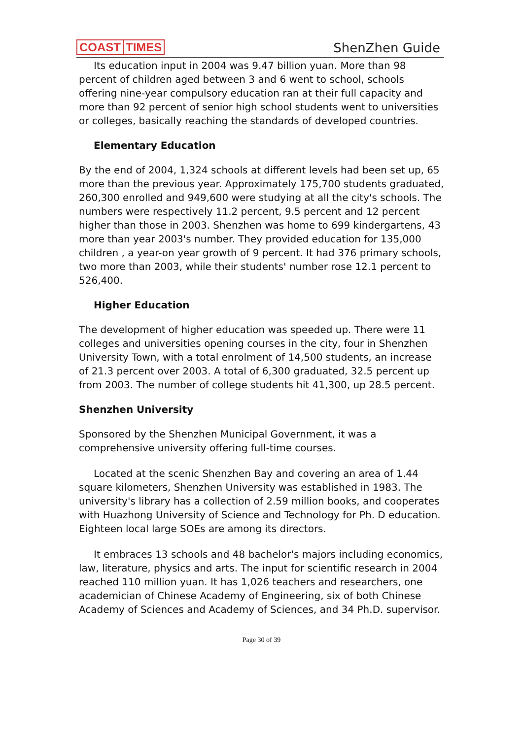COAST TIMES
ShenZhen Guide
Its education input in 2004 was 9.47 billion yuan. More than 98 percent of children aged between 3 and 6 went to school, schools offering nine-year compulsory education ran at their full capacity and more than 92 percent of senior high school students went to universities or colleges, basically reaching the standards of developed countries.
Elementary Education
By the end of 2004, 1,324 schools at different levels had been set up, 65 more than the previous year. Approximately 175,700 students graduated, 260,300 enrolled and 949,600 were studying at all the city's schools. The numbers were respectively 11.2 percent, 9.5 percent and 12 percent higher than those in 2003. Shenzhen was home to 699 kindergartens, 43 more than year 2003's number. They provided education for 135,000 children , a year-on year growth of 9 percent. It had 376 primary schools, two more than 2003, while their students' number rose 12.1 percent to 526,400.
Higher Education
The development of higher education was speeded up. There were 11 colleges and universities opening courses in the city, four in Shenzhen University Town, with a total enrolment of 14,500 students, an increase of 21.3 percent over 2003. A total of 6,300 graduated, 32.5 percent up from 2003. The number of college students hit 41,300, up 28.5 percent.
Shenzhen University
Sponsored by the Shenzhen Municipal Government, it was a comprehensive university offering full-time courses.
Located at the scenic Shenzhen Bay and covering an area of 1.44 square kilometers, Shenzhen University was established in 1983. The university's library has a collection of 2.59 million books, and cooperates with Huazhong University of Science and Technology for Ph. D education. Eighteen local large SOEs are among its directors.
It embraces 13 schools and 48 bachelor's majors including economics, law, literature, physics and arts. The input for scientific research in 2004 reached 110 million yuan. It has 1,026 teachers and researchers, one academician of Chinese Academy of Engineering, six of both Chinese Academy of Sciences and Academy of Sciences, and 34 Ph.D. supervisor.
Page 30 of 39